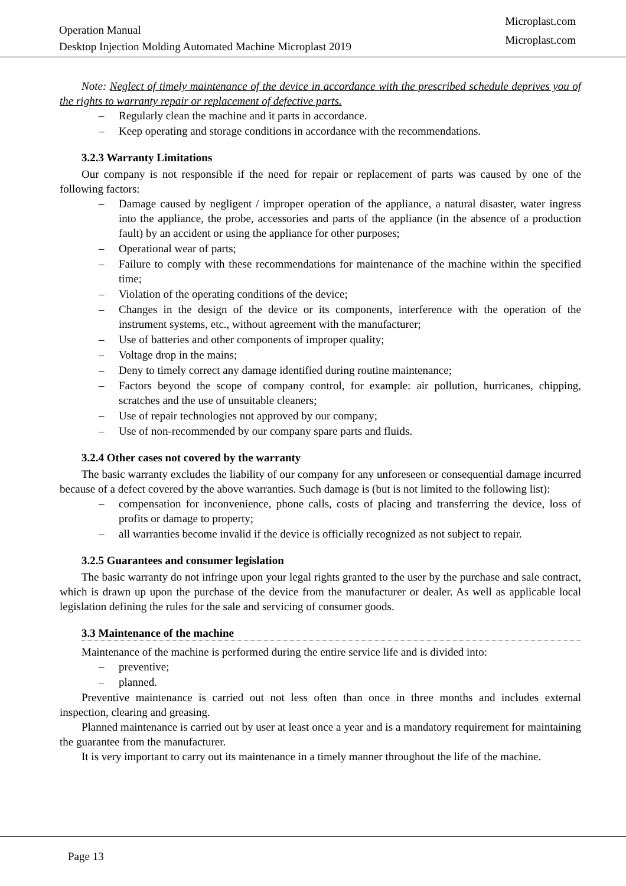Operation Manual
Desktop Injection Molding Automated Machine Microplast 2019
Microplast.com
Microplast.com
Note: Neglect of timely maintenance of the device in accordance with the prescribed schedule deprives you of the rights to warranty repair or replacement of defective parts.
– Regularly clean the machine and it parts in accordance.
– Keep operating and storage conditions in accordance with the recommendations.
3.2.3 Warranty Limitations
Our company is not responsible if the need for repair or replacement of parts was caused by one of the following factors:
– Damage caused by negligent / improper operation of the appliance, a natural disaster, water ingress into the appliance, the probe, accessories and parts of the appliance (in the absence of a production fault) by an accident or using the appliance for other purposes;
– Operational wear of parts;
– Failure to comply with these recommendations for maintenance of the machine within the specified time;
– Violation of the operating conditions of the device;
– Changes in the design of the device or its components, interference with the operation of the instrument systems, etc., without agreement with the manufacturer;
– Use of batteries and other components of improper quality;
– Voltage drop in the mains;
– Deny to timely correct any damage identified during routine maintenance;
– Factors beyond the scope of company control, for example: air pollution, hurricanes, chipping, scratches and the use of unsuitable cleaners;
– Use of repair technologies not approved by our company;
– Use of non-recommended by our company spare parts and fluids.
3.2.4 Other cases not covered by the warranty
The basic warranty excludes the liability of our company for any unforeseen or consequential damage incurred because of a defect covered by the above warranties. Such damage is (but is not limited to the following list):
– compensation for inconvenience, phone calls, costs of placing and transferring the device, loss of profits or damage to property;
– all warranties become invalid if the device is officially recognized as not subject to repair.
3.2.5 Guarantees and consumer legislation
The basic warranty do not infringe upon your legal rights granted to the user by the purchase and sale contract, which is drawn up upon the purchase of the device from the manufacturer or dealer. As well as applicable local legislation defining the rules for the sale and servicing of consumer goods.
3.3 Maintenance of the machine
Maintenance of the machine is performed during the entire service life and is divided into:
– preventive;
– planned.
Preventive maintenance is carried out not less often than once in three months and includes external inspection, clearing and greasing.
Planned maintenance is carried out by user at least once a year and is a mandatory requirement for maintaining the guarantee from the manufacturer.
It is very important to carry out its maintenance in a timely manner throughout the life of the machine.
Page 13